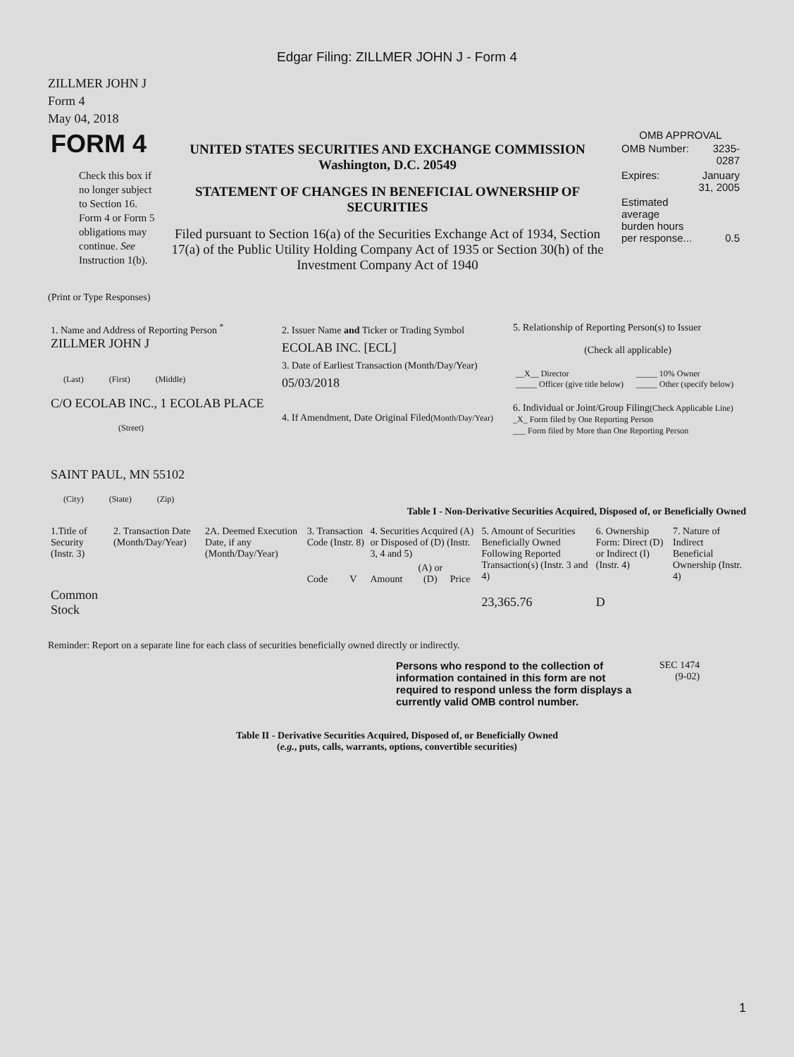Edgar Filing: ZILLMER JOHN J - Form 4
ZILLMER JOHN J
Form 4
May 04, 2018
| FORM 4 Check this box if no longer subject to Section 16. Form 4 or Form 5 obligations may continue. See Instruction 1(b). | UNITED STATES SECURITIES AND EXCHANGE COMMISSION Washington, D.C. 20549 STATEMENT OF CHANGES IN BENEFICIAL OWNERSHIP OF SECURITIES Filed pursuant to Section 16(a) of the Securities Exchange Act of 1934, Section 17(a) of the Public Utility Holding Company Act of 1935 or Section 30(h) of the Investment Company Act of 1940 | OMB APPROVAL / OMB Number: / 3235-0287 / / Expires: / January 31, 2005 / / Estimated average burden hours per response... / 0.5 / |
(Print or Type Responses)
| 1. Name and Address of Reporting Person <sup>*</sup> ZILLMER JOHN J (Last) (First) (Middle) C/O ECOLAB INC., 1 ECOLAB PLACE (Street) SAINT PAUL, MN 55102 (City) (State) (Zip) | 2. Issuer Name and Ticker or Trading Symbol ECOLAB INC. [ECL] 3. Date of Earliest Transaction (Month/Day/Year) 05/03/2018 4. If Amendment, Date Original Filed (Month/Day/Year) | 5. Relationship of Reporting Person(s) to Issuer (Check all applicable) / __X__ Director _____ Officer (give title below) / _____ 10% Owner _____ Other (specify below) / 6. Individual or Joint/Group Filing (Check Applicable Line) _X_ Form filed by One Reporting Person ___ Form filed by More than One Reporting Person |
Table I - Non-Derivative Securities Acquired, Disposed of, or Beneficially Owned
| 1.Title of Security (Instr. 3) | 2. Transaction Date (Month/Day/Year) | 2A. Deemed Execution Date, if any (Month/Day/Year) | 3. Transaction Code (Instr. 8) | | 4. Securities Acquired (A) or Disposed of (D) (Instr. 3, 4 and 5) | | | 5. Amount of Securities Beneficially Owned Following Reported Transaction(s) (Instr. 3 and 4) | 6. Ownership Form: Direct (D) or Indirect (I) (Instr. 4) | 7. Nature of Indirect Beneficial Ownership (Instr. 4) |
| --- | --- | --- | --- | --- | --- | --- | --- | --- | --- | --- |
| | | | Code | V | Amount | (A) or (D) | Price | | | |
| Common Stock | | | | | | | | 23,365.76 | D | |
Reminder: Report on a separate line for each class of securities beneficially owned directly or indirectly.
| Persons who respond to the collection of information contained in this form are not required to respond unless the form displays a currently valid OMB control number. | SEC 1474 (9-02) |
Table II - Derivative Securities Acquired, Disposed of, or Beneficially Owned
(e.g., puts, calls, warrants, options, convertible securities)
1